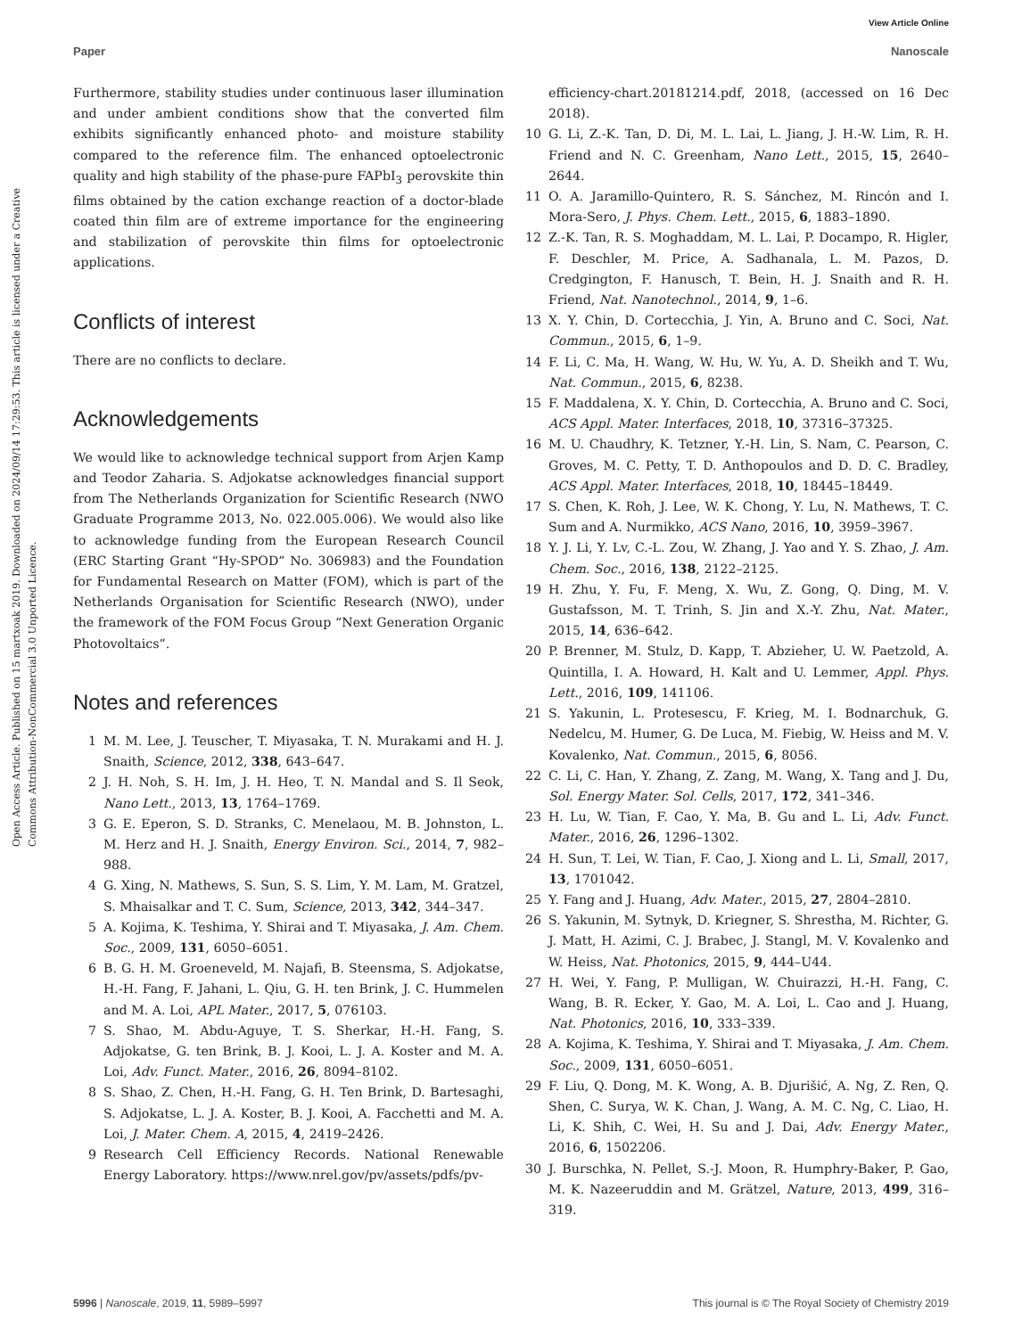View Article Online
Paper Nanoscale
Open Access Article. Published on 15 martxoak 2019. Downloaded on 2024/09/14 17:29:53. This article is licensed under a Creative Commons Attribution-NonCommercial 3.0 Unported Licence.
Furthermore, stability studies under continuous laser illumination and under ambient conditions show that the converted film exhibits significantly enhanced photo- and moisture stability compared to the reference film. The enhanced optoelectronic quality and high stability of the phase-pure FAPbI<sub>3</sub> perovskite thin films obtained by the cation exchange reaction of a doctor-blade coated thin film are of extreme importance for the engineering and stabilization of perovskite thin films for optoelectronic applications.
Conflicts of interest
There are no conflicts to declare.
Acknowledgements
We would like to acknowledge technical support from Arjen Kamp and Teodor Zaharia. S. Adjokatse acknowledges financial support from The Netherlands Organization for Scientific Research (NWO Graduate Programme 2013, No. 022.005.006). We would also like to acknowledge funding from the European Research Council (ERC Starting Grant “Hy-SPOD” No. 306983) and the Foundation for Fundamental Research on Matter (FOM), which is part of the Netherlands Organisation for Scientific Research (NWO), under the framework of the FOM Focus Group “Next Generation Organic Photovoltaics”.
Notes and references
1 M. M. Lee, J. Teuscher, T. Miyasaka, T. N. Murakami and H. J. Snaith, Science, 2012, 338, 643–647.
2 J. H. Noh, S. H. Im, J. H. Heo, T. N. Mandal and S. Il Seok, Nano Lett., 2013, 13, 1764–1769.
3 G. E. Eperon, S. D. Stranks, C. Menelaou, M. B. Johnston, L. M. Herz and H. J. Snaith, Energy Environ. Sci., 2014, 7, 982–988.
4 G. Xing, N. Mathews, S. Sun, S. S. Lim, Y. M. Lam, M. Gratzel, S. Mhaisalkar and T. C. Sum, Science, 2013, 342, 344–347.
5 A. Kojima, K. Teshima, Y. Shirai and T. Miyasaka, J. Am. Chem. Soc., 2009, 131, 6050–6051.
6 B. G. H. M. Groeneveld, M. Najafi, B. Steensma, S. Adjokatse, H.-H. Fang, F. Jahani, L. Qiu, G. H. ten Brink, J. C. Hummelen and M. A. Loi, APL Mater., 2017, 5, 076103.
7 S. Shao, M. Abdu-Aguye, T. S. Sherkar, H.-H. Fang, S. Adjokatse, G. ten Brink, B. J. Kooi, L. J. A. Koster and M. A. Loi, Adv. Funct. Mater., 2016, 26, 8094–8102.
8 S. Shao, Z. Chen, H.-H. Fang, G. H. Ten Brink, D. Bartesaghi, S. Adjokatse, L. J. A. Koster, B. J. Kooi, A. Facchetti and M. A. Loi, J. Mater. Chem. A, 2015, 4, 2419–2426.
9 Research Cell Efficiency Records. National Renewable Energy Laboratory. https://www.nrel.gov/pv/assets/pdfs/pv-
efficiency-chart.20181214.pdf, 2018, (accessed on 16 Dec 2018).
10 G. Li, Z.-K. Tan, D. Di, M. L. Lai, L. Jiang, J. H.-W. Lim, R. H. Friend and N. C. Greenham, Nano Lett., 2015, 15, 2640–2644.
11 O. A. Jaramillo-Quintero, R. S. Sánchez, M. Rincón and I. Mora-Sero, J. Phys. Chem. Lett., 2015, 6, 1883–1890.
12 Z.-K. Tan, R. S. Moghaddam, M. L. Lai, P. Docampo, R. Higler, F. Deschler, M. Price, A. Sadhanala, L. M. Pazos, D. Credgington, F. Hanusch, T. Bein, H. J. Snaith and R. H. Friend, Nat. Nanotechnol., 2014, 9, 1–6.
13 X. Y. Chin, D. Cortecchia, J. Yin, A. Bruno and C. Soci, Nat. Commun., 2015, 6, 1–9.
14 F. Li, C. Ma, H. Wang, W. Hu, W. Yu, A. D. Sheikh and T. Wu, Nat. Commun., 2015, 6, 8238.
15 F. Maddalena, X. Y. Chin, D. Cortecchia, A. Bruno and C. Soci, ACS Appl. Mater. Interfaces, 2018, 10, 37316–37325.
16 M. U. Chaudhry, K. Tetzner, Y.-H. Lin, S. Nam, C. Pearson, C. Groves, M. C. Petty, T. D. Anthopoulos and D. D. C. Bradley, ACS Appl. Mater. Interfaces, 2018, 10, 18445–18449.
17 S. Chen, K. Roh, J. Lee, W. K. Chong, Y. Lu, N. Mathews, T. C. Sum and A. Nurmikko, ACS Nano, 2016, 10, 3959–3967.
18 Y. J. Li, Y. Lv, C.-L. Zou, W. Zhang, J. Yao and Y. S. Zhao, J. Am. Chem. Soc., 2016, 138, 2122–2125.
19 H. Zhu, Y. Fu, F. Meng, X. Wu, Z. Gong, Q. Ding, M. V. Gustafsson, M. T. Trinh, S. Jin and X.-Y. Zhu, Nat. Mater., 2015, 14, 636–642.
20 P. Brenner, M. Stulz, D. Kapp, T. Abzieher, U. W. Paetzold, A. Quintilla, I. A. Howard, H. Kalt and U. Lemmer, Appl. Phys. Lett., 2016, 109, 141106.
21 S. Yakunin, L. Protesescu, F. Krieg, M. I. Bodnarchuk, G. Nedelcu, M. Humer, G. De Luca, M. Fiebig, W. Heiss and M. V. Kovalenko, Nat. Commun., 2015, 6, 8056.
22 C. Li, C. Han, Y. Zhang, Z. Zang, M. Wang, X. Tang and J. Du, Sol. Energy Mater. Sol. Cells, 2017, 172, 341–346.
23 H. Lu, W. Tian, F. Cao, Y. Ma, B. Gu and L. Li, Adv. Funct. Mater., 2016, 26, 1296–1302.
24 H. Sun, T. Lei, W. Tian, F. Cao, J. Xiong and L. Li, Small, 2017, 13, 1701042.
25 Y. Fang and J. Huang, Adv. Mater., 2015, 27, 2804–2810.
26 S. Yakunin, M. Sytnyk, D. Kriegner, S. Shrestha, M. Richter, G. J. Matt, H. Azimi, C. J. Brabec, J. Stangl, M. V. Kovalenko and W. Heiss, Nat. Photonics, 2015, 9, 444–U44.
27 H. Wei, Y. Fang, P. Mulligan, W. Chuirazzi, H.-H. Fang, C. Wang, B. R. Ecker, Y. Gao, M. A. Loi, L. Cao and J. Huang, Nat. Photonics, 2016, 10, 333–339.
28 A. Kojima, K. Teshima, Y. Shirai and T. Miyasaka, J. Am. Chem. Soc., 2009, 131, 6050–6051.
29 F. Liu, Q. Dong, M. K. Wong, A. B. Djurišić, A. Ng, Z. Ren, Q. Shen, C. Surya, W. K. Chan, J. Wang, A. M. C. Ng, C. Liao, H. Li, K. Shih, C. Wei, H. Su and J. Dai, Adv. Energy Mater., 2016, 6, 1502206.
30 J. Burschka, N. Pellet, S.-J. Moon, R. Humphry-Baker, P. Gao, M. K. Nazeeruddin and M. Grätzel, Nature, 2013, 499, 316–319.
5996 | Nanoscale, 2019, 11, 5989–5997 This journal is © The Royal Society of Chemistry 2019